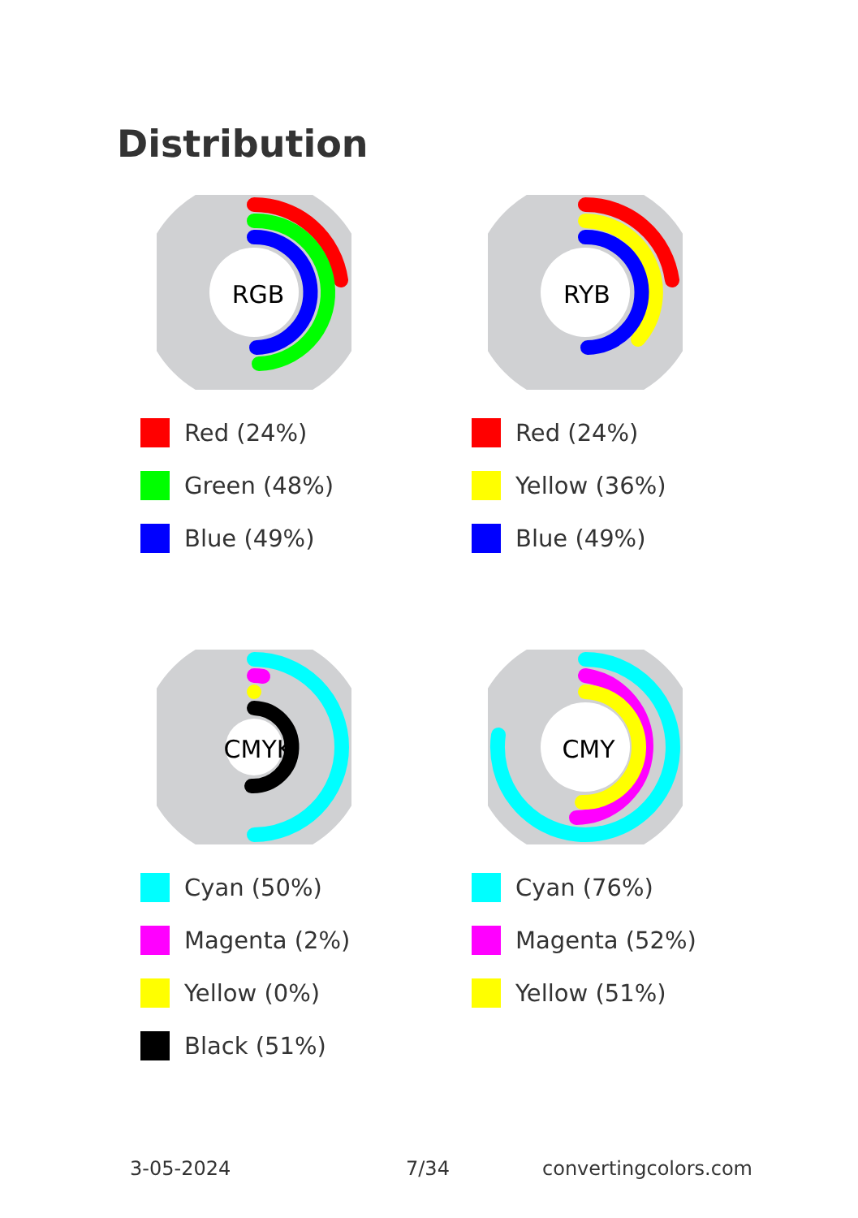Distribution
RGB
Red (24%)
Green (48%)
Blue (49%)
RYB
Red (24%)
Yellow (36%)
Blue (49%)
CMYK
Cyan (50%)
Magenta (2%)
Yellow (0%)
Black (51%)
CMY
Cyan (76%)
Magenta (52%)
Yellow (51%)
3-05-2024 7/34 convertingcolors.com